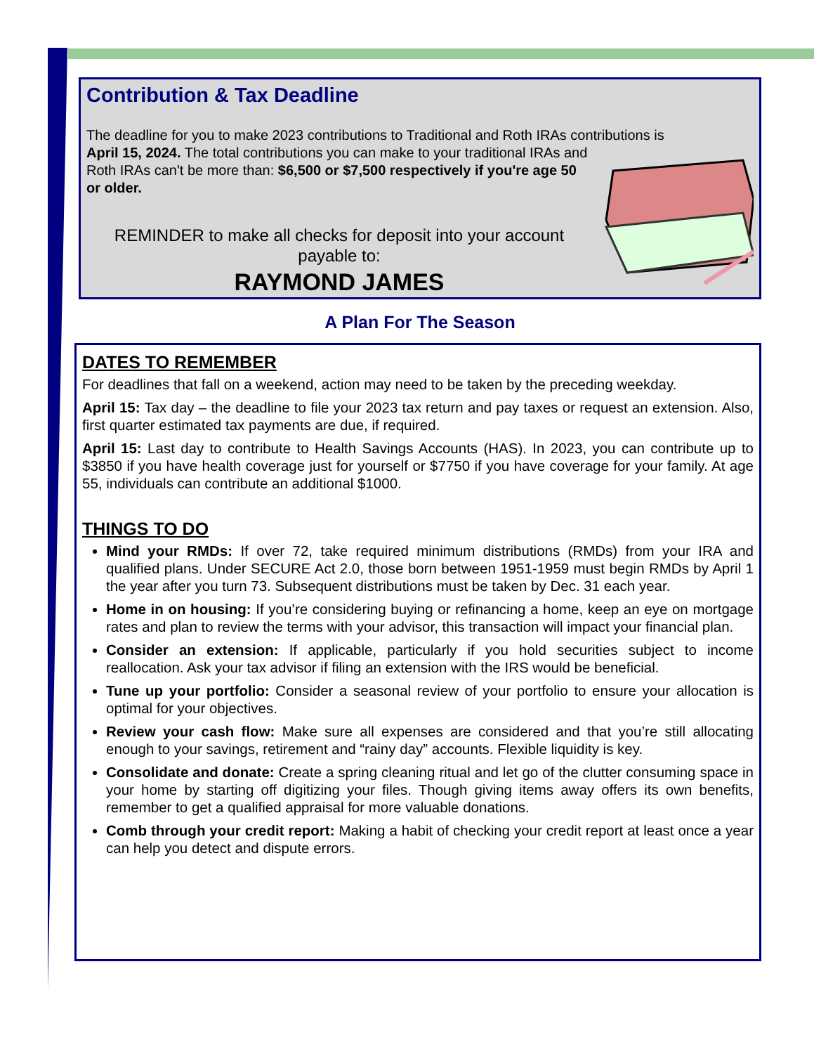Contribution & Tax Deadline
The deadline for you to make 2023 contributions to Traditional and Roth IRAs contributions is
April 15, 2024. The total contributions you can make to your traditional IRAs and Roth IRAs can't be more than: $6,500 or $7,500 respectively if you're age 50 or older.
REMINDER to make all checks for deposit into your account payable to:
RAYMOND JAMES
A Plan For The Season
DATES TO REMEMBER
For deadlines that fall on a weekend, action may need to be taken by the preceding weekday.
April 15: Tax day – the deadline to file your 2023 tax return and pay taxes or request an extension. Also, first quarter estimated tax payments are due, if required.
April 15: Last day to contribute to Health Savings Accounts (HAS). In 2023, you can contribute up to $3850 if you have health coverage just for yourself or $7750 if you have coverage for your family. At age 55, individuals can contribute an additional $1000.
THINGS TO DO
Mind your RMDs: If over 72, take required minimum distributions (RMDs) from your IRA and qualified plans. Under SECURE Act 2.0, those born between 1951-1959 must begin RMDs by April 1 the year after you turn 73. Subsequent distributions must be taken by Dec. 31 each year.
Home in on housing: If you’re considering buying or refinancing a home, keep an eye on mortgage rates and plan to review the terms with your advisor, this transaction will impact your financial plan.
Consider an extension: If applicable, particularly if you hold securities subject to income reallocation. Ask your tax advisor if filing an extension with the IRS would be beneficial.
Tune up your portfolio: Consider a seasonal review of your portfolio to ensure your allocation is optimal for your objectives.
Review your cash flow: Make sure all expenses are considered and that you’re still allocating enough to your savings, retirement and “rainy day” accounts. Flexible liquidity is key.
Consolidate and donate: Create a spring cleaning ritual and let go of the clutter consuming space in your home by starting off digitizing your files. Though giving items away offers its own benefits, remember to get a qualified appraisal for more valuable donations.
Comb through your credit report: Making a habit of checking your credit report at least once a year can help you detect and dispute errors.